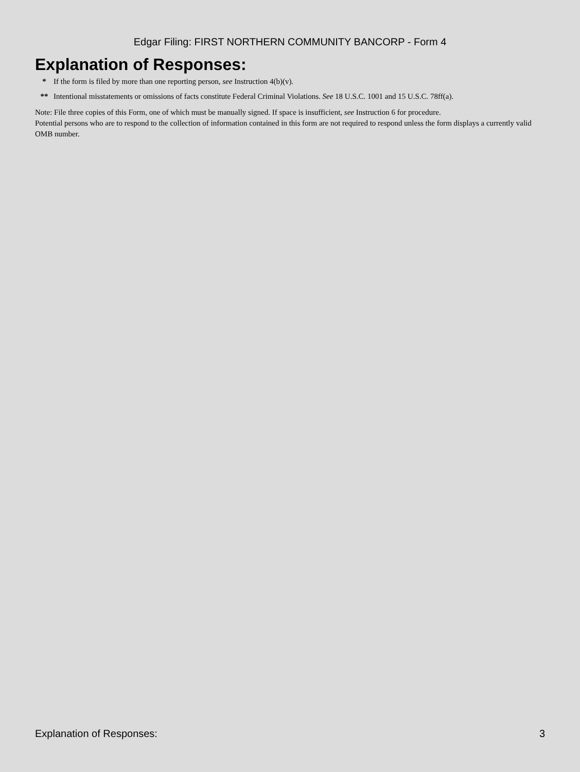Edgar Filing: FIRST NORTHERN COMMUNITY BANCORP - Form 4
Explanation of Responses:
* If the form is filed by more than one reporting person, see Instruction 4(b)(v).
** Intentional misstatements or omissions of facts constitute Federal Criminal Violations. See 18 U.S.C. 1001 and 15 U.S.C. 78ff(a).
Note: File three copies of this Form, one of which must be manually signed. If space is insufficient, see Instruction 6 for procedure.
Potential persons who are to respond to the collection of information contained in this form are not required to respond unless the form displays a currently valid OMB number.
Explanation of Responses: 3